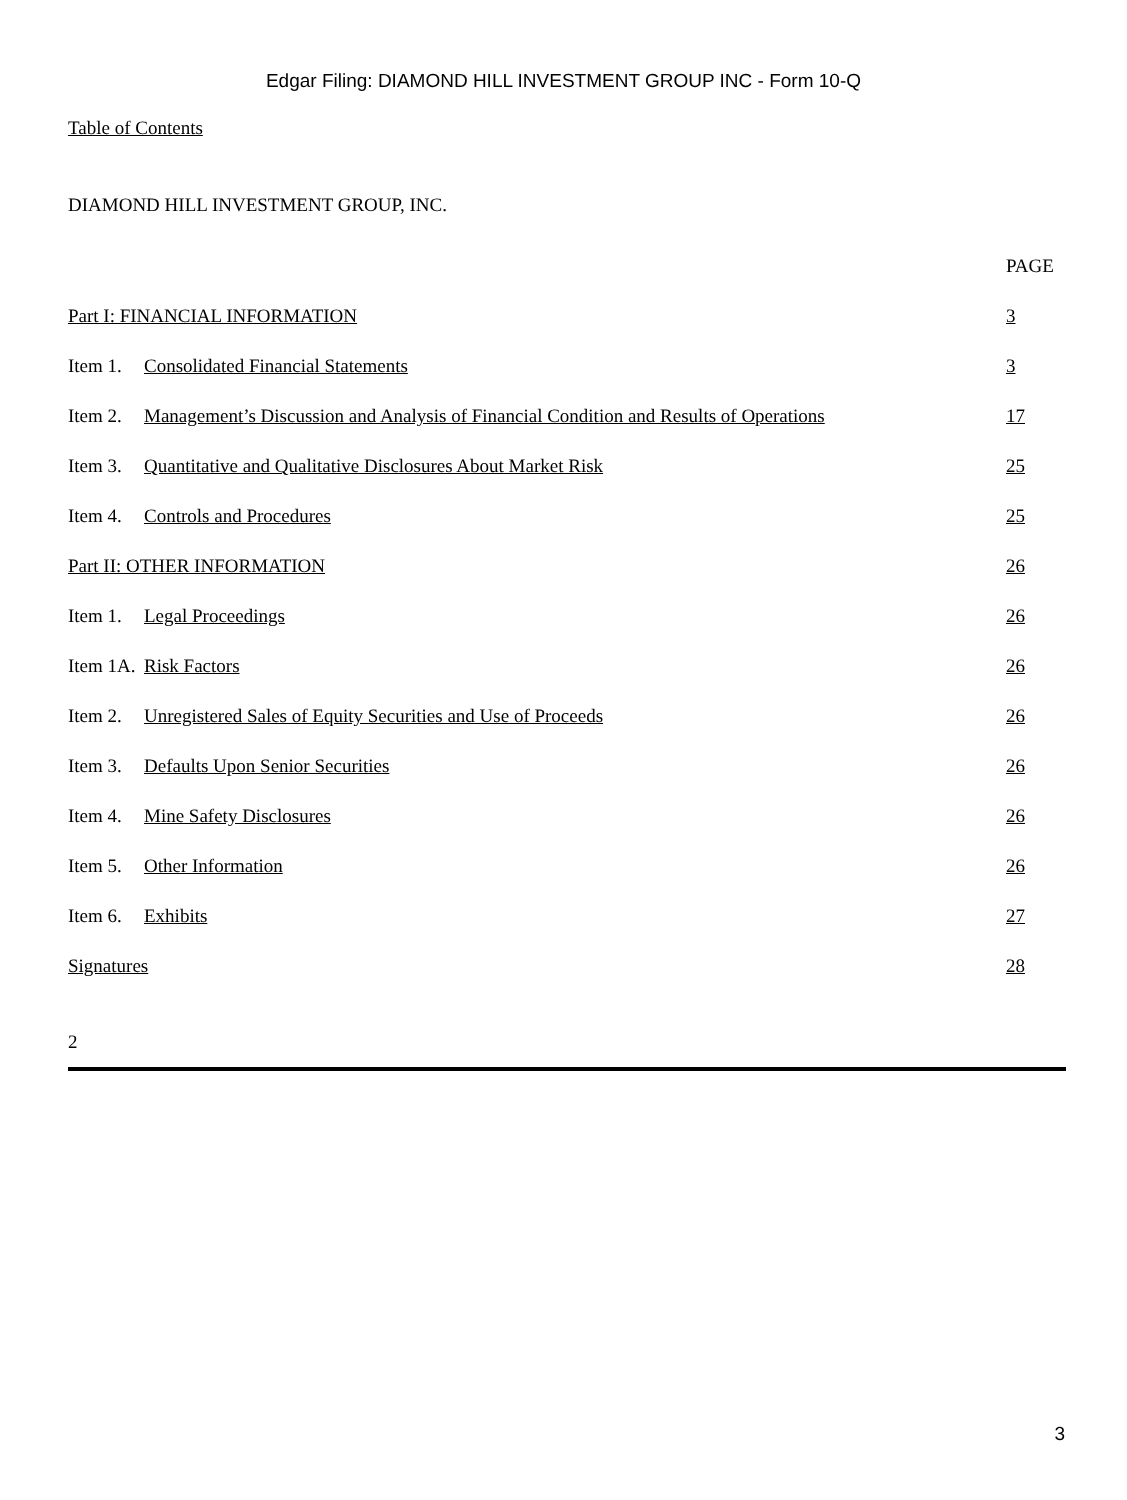Edgar Filing: DIAMOND HILL INVESTMENT GROUP INC - Form 10-Q
Table of Contents
DIAMOND HILL INVESTMENT GROUP, INC.
| | | PAGE |
| Part I: FINANCIAL INFORMATION | | 3 |
| Item 1. | Consolidated Financial Statements | 3 |
| Item 2. | Management’s Discussion and Analysis of Financial Condition and Results of Operations | 17 |
| Item 3. | Quantitative and Qualitative Disclosures About Market Risk | 25 |
| Item 4. | Controls and Procedures | 25 |
| Part II: OTHER INFORMATION | | 26 |
| Item 1. | Legal Proceedings | 26 |
| Item 1A. | Risk Factors | 26 |
| Item 2. | Unregistered Sales of Equity Securities and Use of Proceeds | 26 |
| Item 3. | Defaults Upon Senior Securities | 26 |
| Item 4. | Mine Safety Disclosures | 26 |
| Item 5. | Other Information | 26 |
| Item 6. | Exhibits | 27 |
| Signatures | | 28 |
2
3